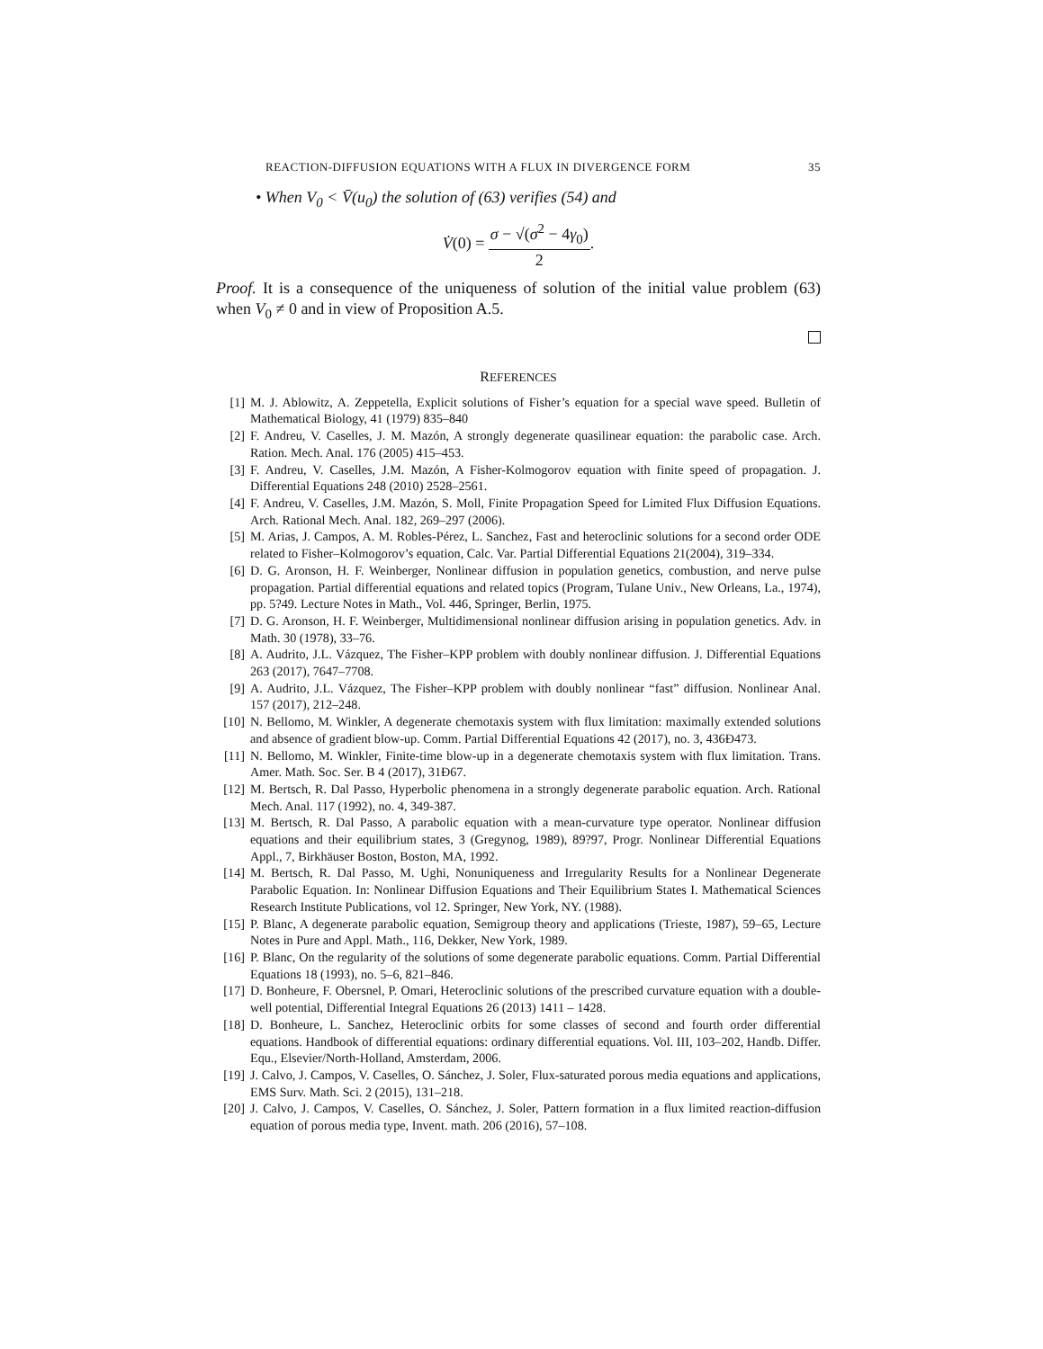REACTION-DIFFUSION EQUATIONS WITH A FLUX IN DIVERGENCE FORM 35
• When V<sub>0</sub> < V̄(u<sub>0</sub>) the solution of (63) verifies (54) and
V̇(0) = σ − √(σ<sup>2</sup> − 4γ<sub>0</sub>) 2.
Proof. It is a consequence of the uniqueness of solution of the initial value problem (63) when V<sub>0</sub> ≠ 0 and in view of Proposition A.5.
REFERENCES
[1] M. J. Ablowitz, A. Zeppetella, Explicit solutions of Fisher’s equation for a special wave speed. Bulletin of Mathematical Biology, 41 (1979) 835–840
[2] F. Andreu, V. Caselles, J. M. Mazón, A strongly degenerate quasilinear equation: the parabolic case. Arch. Ration. Mech. Anal. 176 (2005) 415–453.
[3] F. Andreu, V. Caselles, J.M. Mazón, A Fisher-Kolmogorov equation with finite speed of propagation. J. Differential Equations 248 (2010) 2528–2561.
[4] F. Andreu, V. Caselles, J.M. Mazón, S. Moll, Finite Propagation Speed for Limited Flux Diffusion Equations. Arch. Rational Mech. Anal. 182, 269–297 (2006).
[5] M. Arias, J. Campos, A. M. Robles-Pérez, L. Sanchez, Fast and heteroclinic solutions for a second order ODE related to Fisher–Kolmogorov’s equation, Calc. Var. Partial Differential Equations 21(2004), 319–334.
[6] D. G. Aronson, H. F. Weinberger, Nonlinear diffusion in population genetics, combustion, and nerve pulse propagation. Partial differential equations and related topics (Program, Tulane Univ., New Orleans, La., 1974), pp. 5?49. Lecture Notes in Math., Vol. 446, Springer, Berlin, 1975.
[7] D. G. Aronson, H. F. Weinberger, Multidimensional nonlinear diffusion arising in population genetics. Adv. in Math. 30 (1978), 33–76.
[8] A. Audrito, J.L. Vázquez, The Fisher–KPP problem with doubly nonlinear diffusion. J. Differential Equations 263 (2017), 7647–7708.
[9] A. Audrito, J.L. Vázquez, The Fisher–KPP problem with doubly nonlinear “fast” diffusion. Nonlinear Anal. 157 (2017), 212–248.
[10] N. Bellomo, M. Winkler, A degenerate chemotaxis system with flux limitation: maximally extended solutions and absence of gradient blow-up. Comm. Partial Differential Equations 42 (2017), no. 3, 436Ð473.
[11] N. Bellomo, M. Winkler, Finite-time blow-up in a degenerate chemotaxis system with flux limitation. Trans. Amer. Math. Soc. Ser. B 4 (2017), 31Ð67.
[12] M. Bertsch, R. Dal Passo, Hyperbolic phenomena in a strongly degenerate parabolic equation. Arch. Rational Mech. Anal. 117 (1992), no. 4, 349-387.
[13] M. Bertsch, R. Dal Passo, A parabolic equation with a mean-curvature type operator. Nonlinear diffusion equations and their equilibrium states, 3 (Gregynog, 1989), 89?97, Progr. Nonlinear Differential Equations Appl., 7, Birkhäuser Boston, Boston, MA, 1992.
[14] M. Bertsch, R. Dal Passo, M. Ughi, Nonuniqueness and Irregularity Results for a Nonlinear Degenerate Parabolic Equation. In: Nonlinear Diffusion Equations and Their Equilibrium States I. Mathematical Sciences Research Institute Publications, vol 12. Springer, New York, NY. (1988).
[15] P. Blanc, A degenerate parabolic equation, Semigroup theory and applications (Trieste, 1987), 59–65, Lecture Notes in Pure and Appl. Math., 116, Dekker, New York, 1989.
[16] P. Blanc, On the regularity of the solutions of some degenerate parabolic equations. Comm. Partial Differential Equations 18 (1993), no. 5–6, 821–846.
[17] D. Bonheure, F. Obersnel, P. Omari, Heteroclinic solutions of the prescribed curvature equation with a double-well potential, Differential Integral Equations 26 (2013) 1411 – 1428.
[18] D. Bonheure, L. Sanchez, Heteroclinic orbits for some classes of second and fourth order differential equations. Handbook of differential equations: ordinary differential equations. Vol. III, 103–202, Handb. Differ. Equ., Elsevier/North-Holland, Amsterdam, 2006.
[19] J. Calvo, J. Campos, V. Caselles, O. Sánchez, J. Soler, Flux-saturated porous media equations and applications, EMS Surv. Math. Sci. 2 (2015), 131–218.
[20] J. Calvo, J. Campos, V. Caselles, O. Sánchez, J. Soler, Pattern formation in a flux limited reaction-diffusion equation of porous media type, Invent. math. 206 (2016), 57–108.